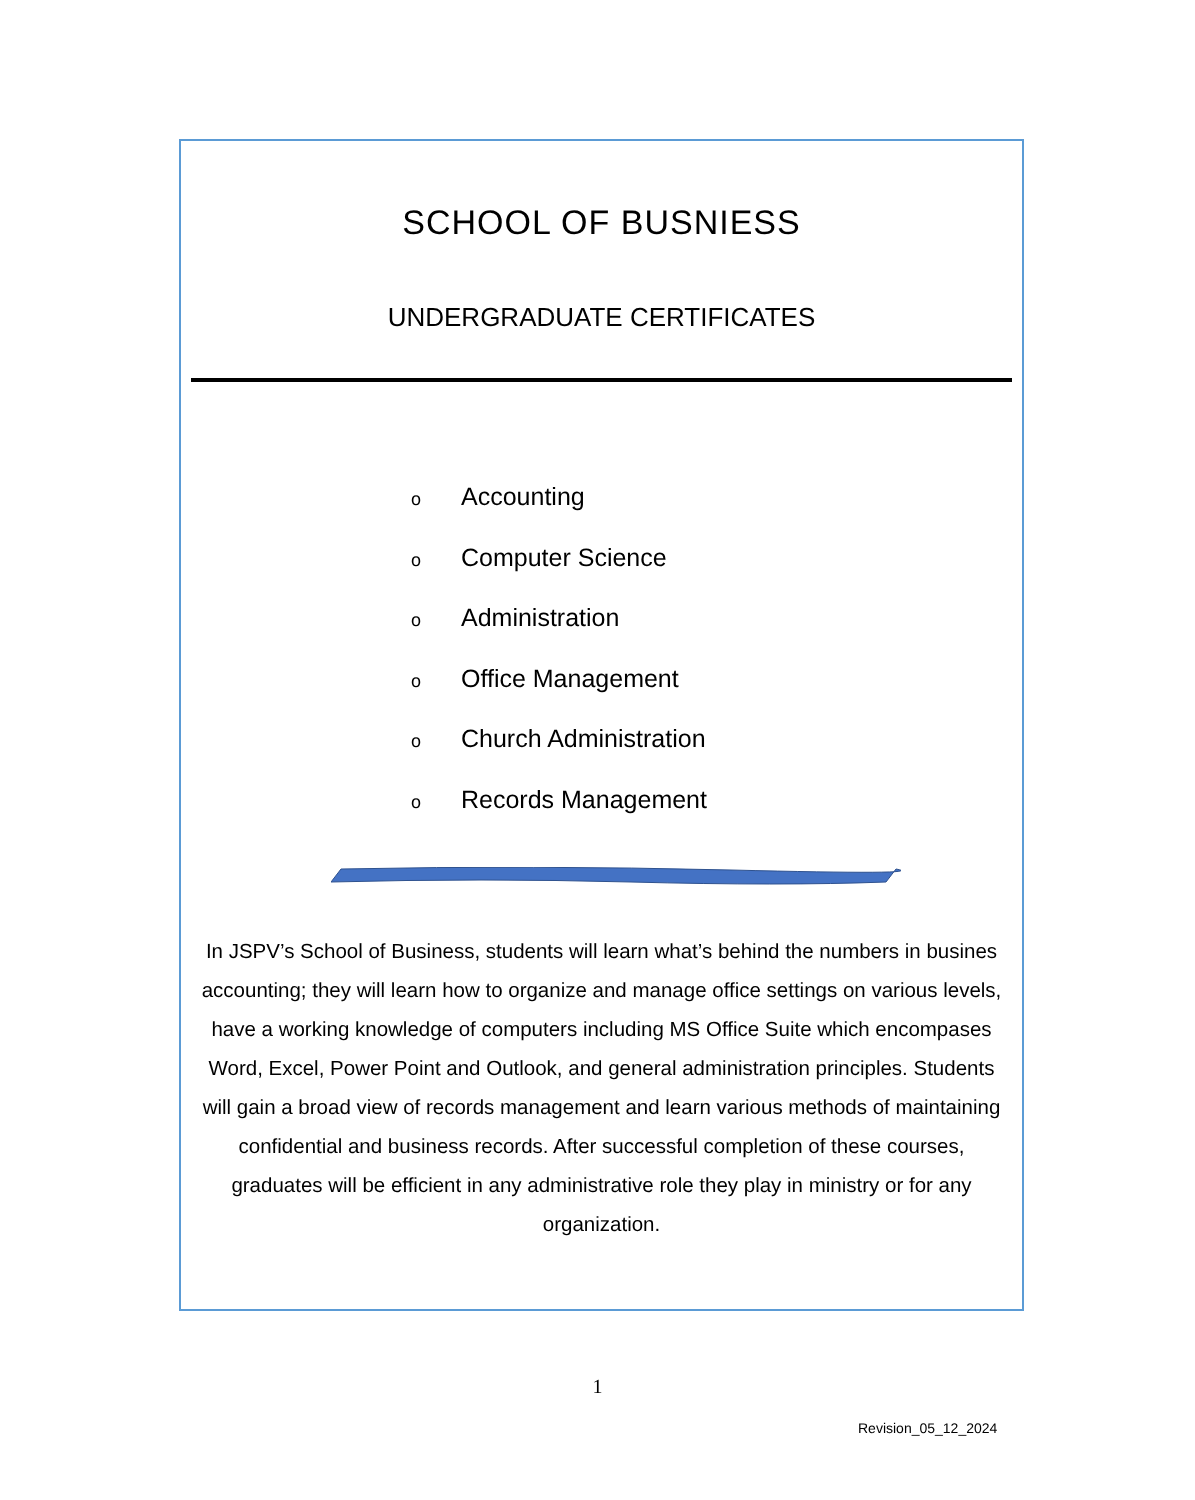SCHOOL OF BUSNIESS
UNDERGRADUATE CERTIFICATES
o Accounting
o Computer Science
o Administration
o Office Management
o Church Administration
o Records Management
In JSPV’s School of Business, students will learn what’s behind the numbers in busines accounting; they will learn how to organize and manage office settings on various levels, have a working knowledge of computers including MS Office Suite which encompases Word, Excel, Power Point and Outlook, and general administration principles. Students will gain a broad view of records management and learn various methods of maintaining confidential and business records. After successful completion of these courses, graduates will be efficient in any administrative role they play in ministry or for any organization.
1
Revision_05_12_2024